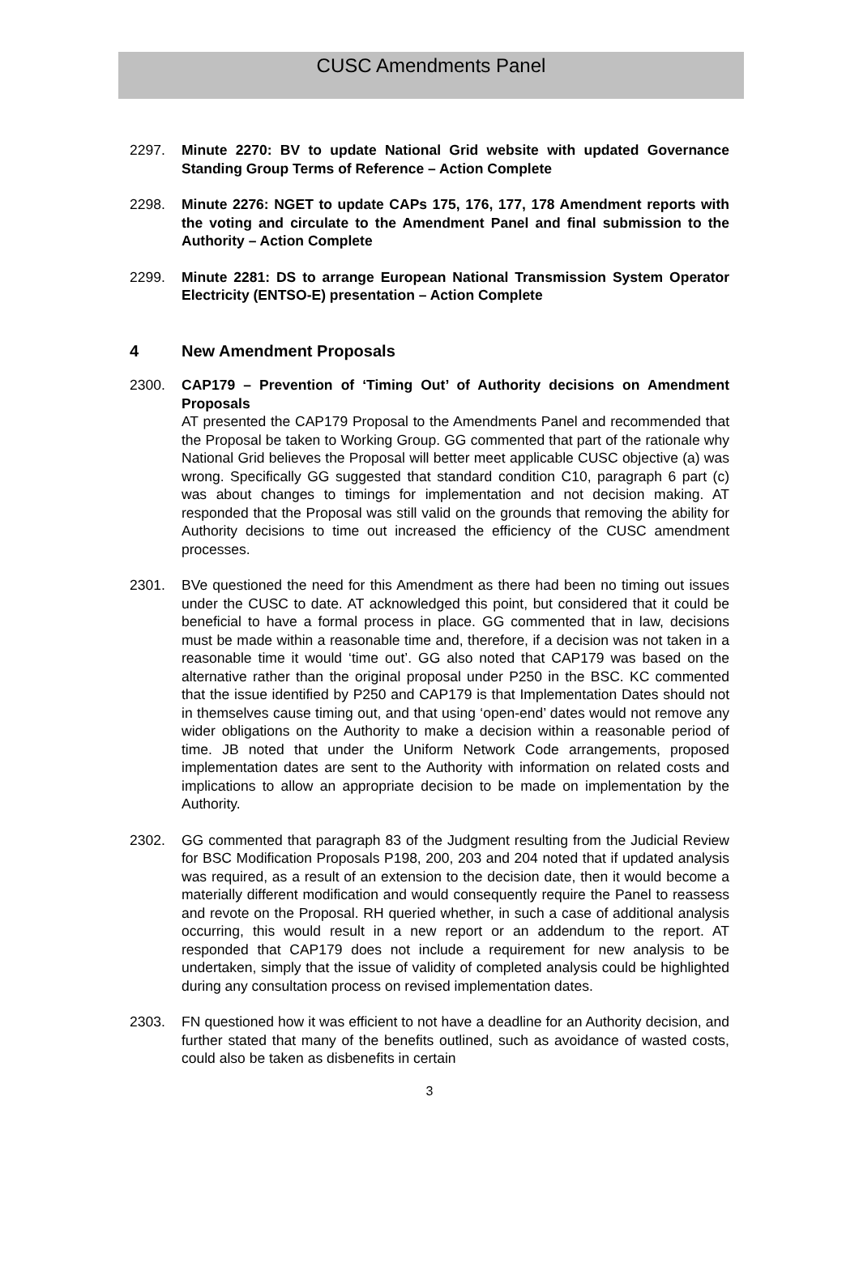CUSC Amendments Panel
2297. Minute 2270: BV to update National Grid website with updated Governance Standing Group Terms of Reference – Action Complete
2298. Minute 2276: NGET to update CAPs 175, 176, 177, 178 Amendment reports with the voting and circulate to the Amendment Panel and final submission to the Authority – Action Complete
2299. Minute 2281: DS to arrange European National Transmission System Operator Electricity (ENTSO-E) presentation – Action Complete
4 New Amendment Proposals
2300. CAP179 – Prevention of ‘Timing Out’ of Authority decisions on Amendment Proposals
AT presented the CAP179 Proposal to the Amendments Panel and recommended that the Proposal be taken to Working Group. GG commented that part of the rationale why National Grid believes the Proposal will better meet applicable CUSC objective (a) was wrong. Specifically GG suggested that standard condition C10, paragraph 6 part (c) was about changes to timings for implementation and not decision making. AT responded that the Proposal was still valid on the grounds that removing the ability for Authority decisions to time out increased the efficiency of the CUSC amendment processes.
2301. BVe questioned the need for this Amendment as there had been no timing out issues under the CUSC to date. AT acknowledged this point, but considered that it could be beneficial to have a formal process in place. GG commented that in law, decisions must be made within a reasonable time and, therefore, if a decision was not taken in a reasonable time it would ‘time out’. GG also noted that CAP179 was based on the alternative rather than the original proposal under P250 in the BSC. KC commented that the issue identified by P250 and CAP179 is that Implementation Dates should not in themselves cause timing out, and that using ‘open-end’ dates would not remove any wider obligations on the Authority to make a decision within a reasonable period of time. JB noted that under the Uniform Network Code arrangements, proposed implementation dates are sent to the Authority with information on related costs and implications to allow an appropriate decision to be made on implementation by the Authority.
2302. GG commented that paragraph 83 of the Judgment resulting from the Judicial Review for BSC Modification Proposals P198, 200, 203 and 204 noted that if updated analysis was required, as a result of an extension to the decision date, then it would become a materially different modification and would consequently require the Panel to reassess and revote on the Proposal. RH queried whether, in such a case of additional analysis occurring, this would result in a new report or an addendum to the report. AT responded that CAP179 does not include a requirement for new analysis to be undertaken, simply that the issue of validity of completed analysis could be highlighted during any consultation process on revised implementation dates.
2303. FN questioned how it was efficient to not have a deadline for an Authority decision, and further stated that many of the benefits outlined, such as avoidance of wasted costs, could also be taken as disbenefits in certain
3